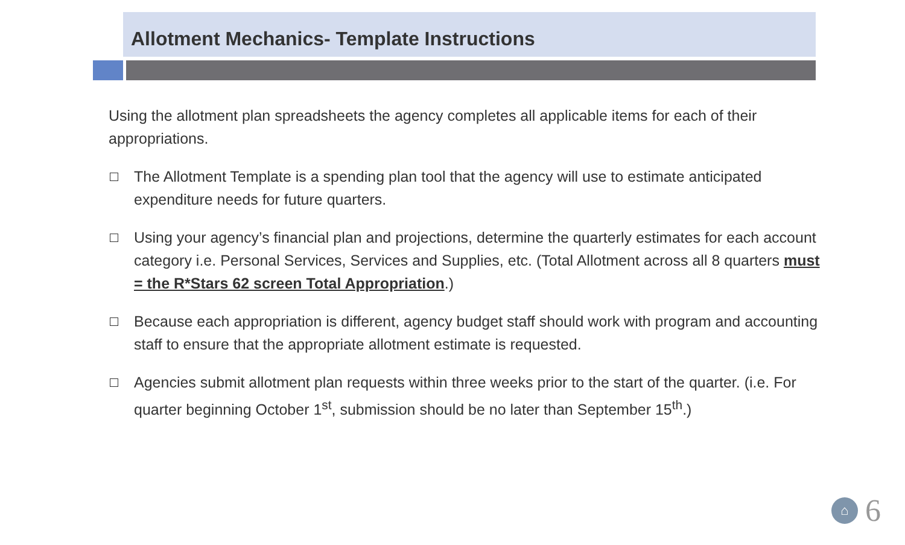Allotment Mechanics- Template Instructions
Using the allotment plan spreadsheets the agency completes all applicable items for each of their appropriations.
The Allotment Template is a spending plan tool that the agency will use to estimate anticipated expenditure needs for future quarters.
Using your agency’s financial plan and projections, determine the quarterly estimates for each account category i.e. Personal Services, Services and Supplies, etc. (Total Allotment across all 8 quarters must = the R*Stars 62 screen Total Appropriation.)
Because each appropriation is different, agency budget staff should work with program and accounting staff to ensure that the appropriate allotment estimate is requested.
Agencies submit allotment plan requests within three weeks prior to the start of the quarter. (i.e. For quarter beginning October 1<sup>st</sup>, submission should be no later than September 15<sup>th</sup>.)
⌂
6